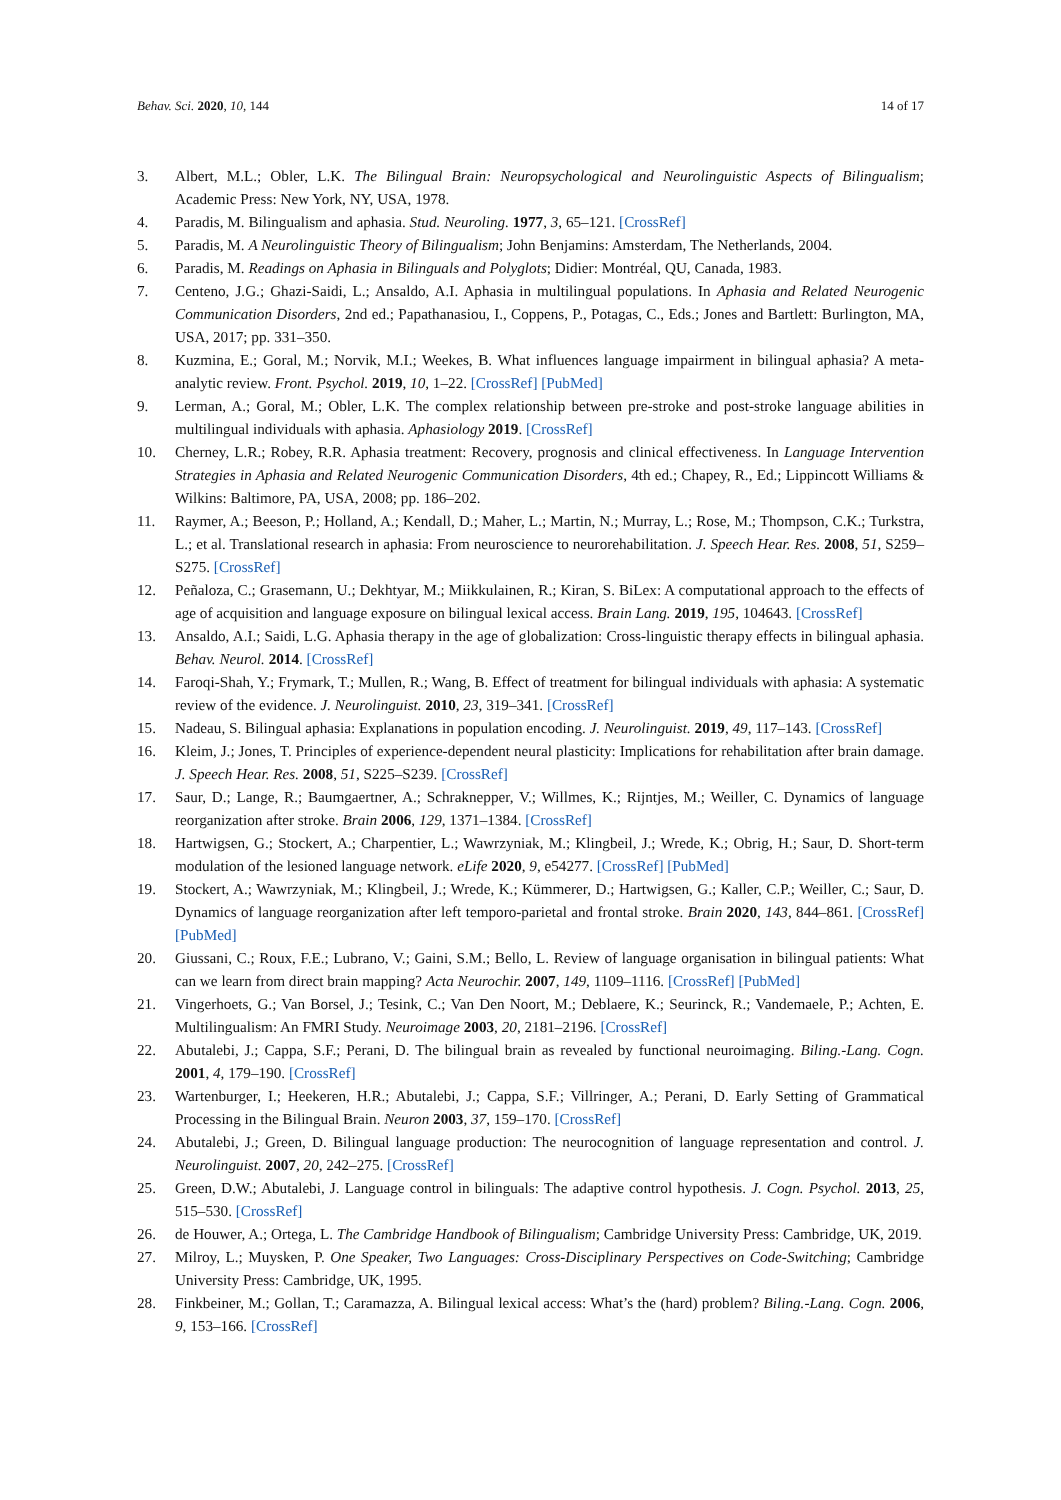Behav. Sci. 2020, 10, 144 14 of 17
3. Albert, M.L.; Obler, L.K. The Bilingual Brain: Neuropsychological and Neurolinguistic Aspects of Bilingualism; Academic Press: New York, NY, USA, 1978.
4. Paradis, M. Bilingualism and aphasia. Stud. Neuroling. 1977, 3, 65–121. [CrossRef]
5. Paradis, M. A Neurolinguistic Theory of Bilingualism; John Benjamins: Amsterdam, The Netherlands, 2004.
6. Paradis, M. Readings on Aphasia in Bilinguals and Polyglots; Didier: Montréal, QU, Canada, 1983.
7. Centeno, J.G.; Ghazi-Saidi, L.; Ansaldo, A.I. Aphasia in multilingual populations. In Aphasia and Related Neurogenic Communication Disorders, 2nd ed.; Papathanasiou, I., Coppens, P., Potagas, C., Eds.; Jones and Bartlett: Burlington, MA, USA, 2017; pp. 331–350.
8. Kuzmina, E.; Goral, M.; Norvik, M.I.; Weekes, B. What influences language impairment in bilingual aphasia? A meta-analytic review. Front. Psychol. 2019, 10, 1–22. [CrossRef] [PubMed]
9. Lerman, A.; Goral, M.; Obler, L.K. The complex relationship between pre-stroke and post-stroke language abilities in multilingual individuals with aphasia. Aphasiology 2019. [CrossRef]
10. Cherney, L.R.; Robey, R.R. Aphasia treatment: Recovery, prognosis and clinical effectiveness. In Language Intervention Strategies in Aphasia and Related Neurogenic Communication Disorders, 4th ed.; Chapey, R., Ed.; Lippincott Williams & Wilkins: Baltimore, PA, USA, 2008; pp. 186–202.
11. Raymer, A.; Beeson, P.; Holland, A.; Kendall, D.; Maher, L.; Martin, N.; Murray, L.; Rose, M.; Thompson, C.K.; Turkstra, L.; et al. Translational research in aphasia: From neuroscience to neurorehabilitation. J. Speech Hear. Res. 2008, 51, S259–S275. [CrossRef]
12. Peñaloza, C.; Grasemann, U.; Dekhtyar, M.; Miikkulainen, R.; Kiran, S. BiLex: A computational approach to the effects of age of acquisition and language exposure on bilingual lexical access. Brain Lang. 2019, 195, 104643. [CrossRef]
13. Ansaldo, A.I.; Saidi, L.G. Aphasia therapy in the age of globalization: Cross-linguistic therapy effects in bilingual aphasia. Behav. Neurol. 2014. [CrossRef]
14. Faroqi-Shah, Y.; Frymark, T.; Mullen, R.; Wang, B. Effect of treatment for bilingual individuals with aphasia: A systematic review of the evidence. J. Neurolinguist. 2010, 23, 319–341. [CrossRef]
15. Nadeau, S. Bilingual aphasia: Explanations in population encoding. J. Neurolinguist. 2019, 49, 117–143. [CrossRef]
16. Kleim, J.; Jones, T. Principles of experience-dependent neural plasticity: Implications for rehabilitation after brain damage. J. Speech Hear. Res. 2008, 51, S225–S239. [CrossRef]
17. Saur, D.; Lange, R.; Baumgaertner, A.; Schraknepper, V.; Willmes, K.; Rijntjes, M.; Weiller, C. Dynamics of language reorganization after stroke. Brain 2006, 129, 1371–1384. [CrossRef]
18. Hartwigsen, G.; Stockert, A.; Charpentier, L.; Wawrzyniak, M.; Klingbeil, J.; Wrede, K.; Obrig, H.; Saur, D. Short-term modulation of the lesioned language network. eLife 2020, 9, e54277. [CrossRef] [PubMed]
19. Stockert, A.; Wawrzyniak, M.; Klingbeil, J.; Wrede, K.; Kümmerer, D.; Hartwigsen, G.; Kaller, C.P.; Weiller, C.; Saur, D. Dynamics of language reorganization after left temporo-parietal and frontal stroke. Brain 2020, 143, 844–861. [CrossRef] [PubMed]
20. Giussani, C.; Roux, F.E.; Lubrano, V.; Gaini, S.M.; Bello, L. Review of language organisation in bilingual patients: What can we learn from direct brain mapping? Acta Neurochir. 2007, 149, 1109–1116. [CrossRef] [PubMed]
21. Vingerhoets, G.; Van Borsel, J.; Tesink, C.; Van Den Noort, M.; Deblaere, K.; Seurinck, R.; Vandemaele, P.; Achten, E. Multilingualism: An FMRI Study. Neuroimage 2003, 20, 2181–2196. [CrossRef]
22. Abutalebi, J.; Cappa, S.F.; Perani, D. The bilingual brain as revealed by functional neuroimaging. Biling.-Lang. Cogn. 2001, 4, 179–190. [CrossRef]
23. Wartenburger, I.; Heekeren, H.R.; Abutalebi, J.; Cappa, S.F.; Villringer, A.; Perani, D. Early Setting of Grammatical Processing in the Bilingual Brain. Neuron 2003, 37, 159–170. [CrossRef]
24. Abutalebi, J.; Green, D. Bilingual language production: The neurocognition of language representation and control. J. Neurolinguist. 2007, 20, 242–275. [CrossRef]
25. Green, D.W.; Abutalebi, J. Language control in bilinguals: The adaptive control hypothesis. J. Cogn. Psychol. 2013, 25, 515–530. [CrossRef]
26. de Houwer, A.; Ortega, L. The Cambridge Handbook of Bilingualism; Cambridge University Press: Cambridge, UK, 2019.
27. Milroy, L.; Muysken, P. One Speaker, Two Languages: Cross-Disciplinary Perspectives on Code-Switching; Cambridge University Press: Cambridge, UK, 1995.
28. Finkbeiner, M.; Gollan, T.; Caramazza, A. Bilingual lexical access: What’s the (hard) problem? Biling.-Lang. Cogn. 2006, 9, 153–166. [CrossRef]